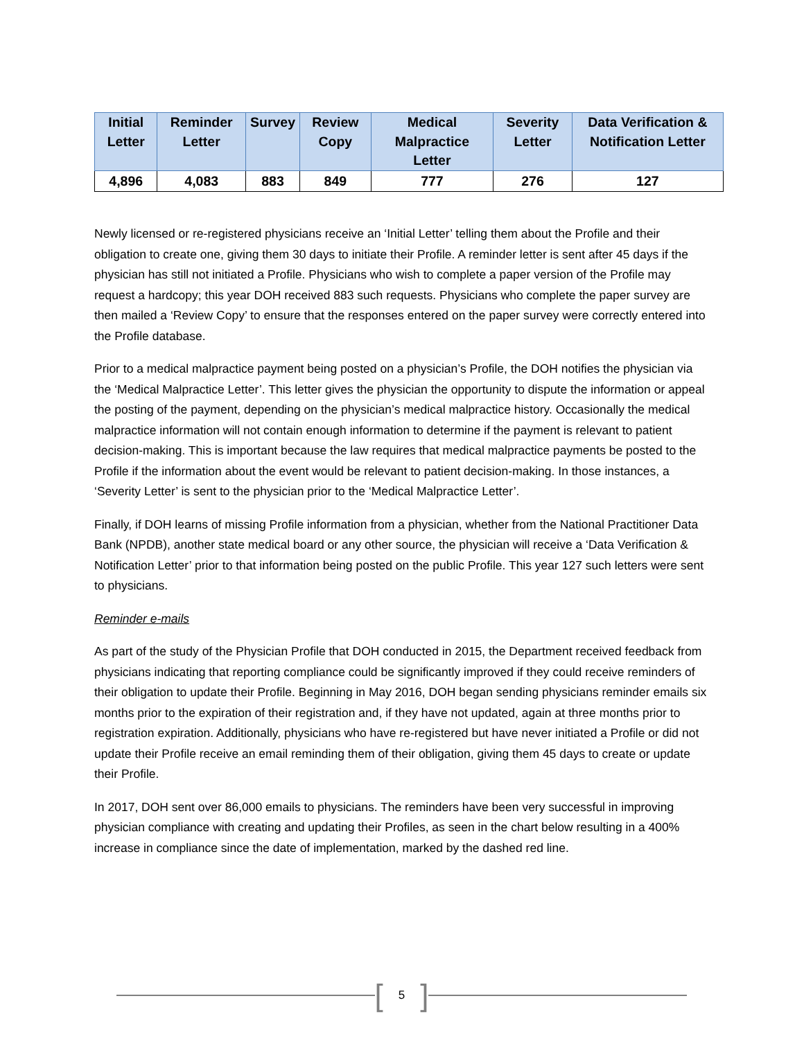| Initial Letter | Reminder Letter | Survey | Review Copy | Medical Malpractice Letter | Severity Letter | Data Verification & Notification Letter |
| --- | --- | --- | --- | --- | --- | --- |
| 4,896 | 4,083 | 883 | 849 | 777 | 276 | 127 |
Newly licensed or re-registered physicians receive an ‘Initial Letter’ telling them about the Profile and their obligation to create one, giving them 30 days to initiate their Profile. A reminder letter is sent after 45 days if the physician has still not initiated a Profile. Physicians who wish to complete a paper version of the Profile may request a hardcopy; this year DOH received 883 such requests. Physicians who complete the paper survey are then mailed a ‘Review Copy’ to ensure that the responses entered on the paper survey were correctly entered into the Profile database.
Prior to a medical malpractice payment being posted on a physician’s Profile, the DOH notifies the physician via the ‘Medical Malpractice Letter’. This letter gives the physician the opportunity to dispute the information or appeal the posting of the payment, depending on the physician’s medical malpractice history. Occasionally the medical malpractice information will not contain enough information to determine if the payment is relevant to patient decision-making. This is important because the law requires that medical malpractice payments be posted to the Profile if the information about the event would be relevant to patient decision-making. In those instances, a ‘Severity Letter’ is sent to the physician prior to the ‘Medical Malpractice Letter’.
Finally, if DOH learns of missing Profile information from a physician, whether from the National Practitioner Data Bank (NPDB), another state medical board or any other source, the physician will receive a ‘Data Verification & Notification Letter’ prior to that information being posted on the public Profile. This year 127 such letters were sent to physicians.
Reminder e-mails
As part of the study of the Physician Profile that DOH conducted in 2015, the Department received feedback from physicians indicating that reporting compliance could be significantly improved if they could receive reminders of their obligation to update their Profile. Beginning in May 2016, DOH began sending physicians reminder emails six months prior to the expiration of their registration and, if they have not updated, again at three months prior to registration expiration. Additionally, physicians who have re-registered but have never initiated a Profile or did not update their Profile receive an email reminding them of their obligation, giving them 45 days to create or update their Profile.
In 2017, DOH sent over 86,000 emails to physicians. The reminders have been very successful in improving physician compliance with creating and updating their Profiles, as seen in the chart below resulting in a 400% increase in compliance since the date of implementation, marked by the dashed red line.
[5]